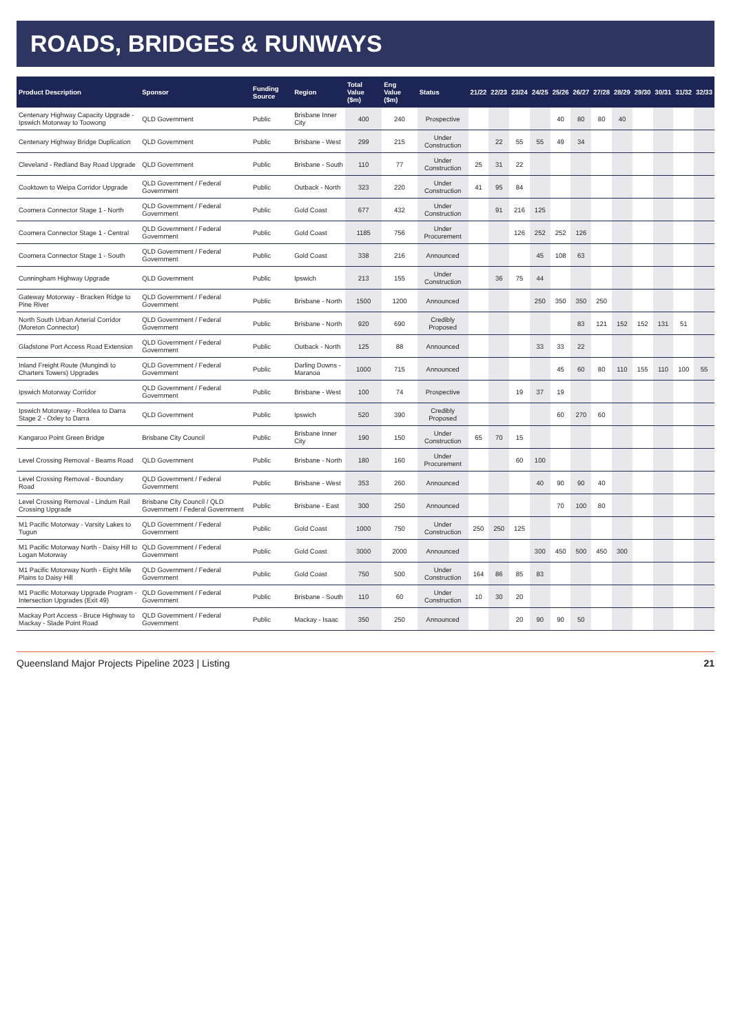ROADS, BRIDGES & RUNWAYS
| Product Description | Sponsor | Funding Source | Region | Total Value ($m) | Eng Value ($m) | Status | 21/22 | 22/23 | 23/24 | 24/25 | 25/26 | 26/27 | 27/28 | 28/29 | 29/30 | 30/31 | 31/32 | 32/33 |
| --- | --- | --- | --- | --- | --- | --- | --- | --- | --- | --- | --- | --- | --- | --- | --- | --- | --- | --- |
| Centenary Highway Capacity Upgrade - Ipswich Motorway to Toowong | QLD Government | Public | Brisbane Inner City | 400 | 240 | Prospective | | | | | 40 | 80 | 80 | 40 | | | | |
| Centenary Highway Bridge Duplication | QLD Government | Public | Brisbane - West | 299 | 215 | Under Construction | | 22 | 55 | 55 | 49 | 34 | | | | | | |
| Cleveland - Redland Bay Road Upgrade | QLD Government | Public | Brisbane - South | 110 | 77 | Under Construction | 25 | 31 | 22 | | | | | | | | | |
| Cooktown to Weipa Corridor Upgrade | QLD Government / Federal Government | Public | Outback - North | 323 | 220 | Under Construction | 41 | 95 | 84 | | | | | | | | | |
| Coomera Connector Stage 1 - North | QLD Government / Federal Government | Public | Gold Coast | 677 | 432 | Under Construction | | 91 | 216 | 125 | | | | | | | | |
| Coomera Connector Stage 1 - Central | QLD Government / Federal Government | Public | Gold Coast | 1185 | 756 | Under Procurement | | | 126 | 252 | 252 | 126 | | | | | | |
| Coomera Connector Stage 1 - South | QLD Government / Federal Government | Public | Gold Coast | 338 | 216 | Announced | | | | 45 | 108 | 63 | | | | | | |
| Cunningham Highway Upgrade | QLD Government | Public | Ipswich | 213 | 155 | Under Construction | | 36 | 75 | 44 | | | | | | | | |
| Gateway Motorway - Bracken Ridge to Pine River | QLD Government / Federal Government | Public | Brisbane - North | 1500 | 1200 | Announced | | | | 250 | 350 | 350 | 250 | | | | | |
| North South Urban Arterial Corridor (Moreton Connector) | QLD Government / Federal Government | Public | Brisbane - North | 920 | 690 | Credibly Proposed | | | | | | 83 | 121 | 152 | 152 | 131 | 51 | |
| Gladstone Port Access Road Extension | QLD Government / Federal Government | Public | Outback - North | 125 | 88 | Announced | | | | 33 | 33 | 22 | | | | | | |
| Inland Freight Route (Mungindi to Charters Towers) Upgrades | QLD Government / Federal Government | Public | Darling Downs - Maranoa | 1000 | 715 | Announced | | | | | 45 | 60 | 80 | 110 | 155 | 110 | 100 | 55 |
| Ipswich Motorway Corridor | QLD Government / Federal Government | Public | Brisbane - West | 100 | 74 | Prospective | | | 19 | 37 | 19 | | | | | | | |
| Ipswich Motorway - Rocklea to Darra Stage 2 - Oxley to Darra | QLD Government | Public | Ipswich | 520 | 390 | Credibly Proposed | | | | | 60 | 270 | 60 | | | | | |
| Kangaroo Point Green Bridge | Brisbane City Council | Public | Brisbane Inner City | 190 | 150 | Under Construction | 65 | 70 | 15 | | | | | | | | | |
| Level Crossing Removal - Beams Road | QLD Government | Public | Brisbane - North | 180 | 160 | Under Procurement | | | 60 | 100 | | | | | | | | |
| Level Crossing Removal - Boundary Road | QLD Government / Federal Government | Public | Brisbane - West | 353 | 260 | Announced | | | | 40 | 90 | 90 | 40 | | | | | |
| Level Crossing Removal - Lindum Rail Crossing Upgrade | Brisbane City Council / QLD Government / Federal Government | Public | Brisbane - East | 300 | 250 | Announced | | | | | 70 | 100 | 80 | | | | | |
| M1 Pacific Motorway - Varsity Lakes to Tugun | QLD Government / Federal Government | Public | Gold Coast | 1000 | 750 | Under Construction | 250 | 250 | 125 | | | | | | | | | |
| M1 Pacific Motorway North - Daisy Hill to Logan Motorway | QLD Government / Federal Government | Public | Gold Coast | 3000 | 2000 | Announced | | | | 300 | 450 | 500 | 450 | 300 | | | | |
| M1 Pacific Motorway North - Eight Mile Plains to Daisy Hill | QLD Government / Federal Government | Public | Gold Coast | 750 | 500 | Under Construction | 164 | 86 | 85 | 83 | | | | | | | | |
| M1 Pacific Motorway Upgrade Program - Intersection Upgrades (Exit 49) | QLD Government / Federal Government | Public | Brisbane - South | 110 | 60 | Under Construction | 10 | 30 | 20 | | | | | | | | | |
| Mackay Port Access - Bruce Highway to Mackay - Slade Point Road | QLD Government / Federal Government | Public | Mackay - Isaac | 350 | 250 | Announced | | | 20 | 90 | 90 | 50 | | | | | | |
Queensland Major Projects Pipeline 2023 | Listing 21